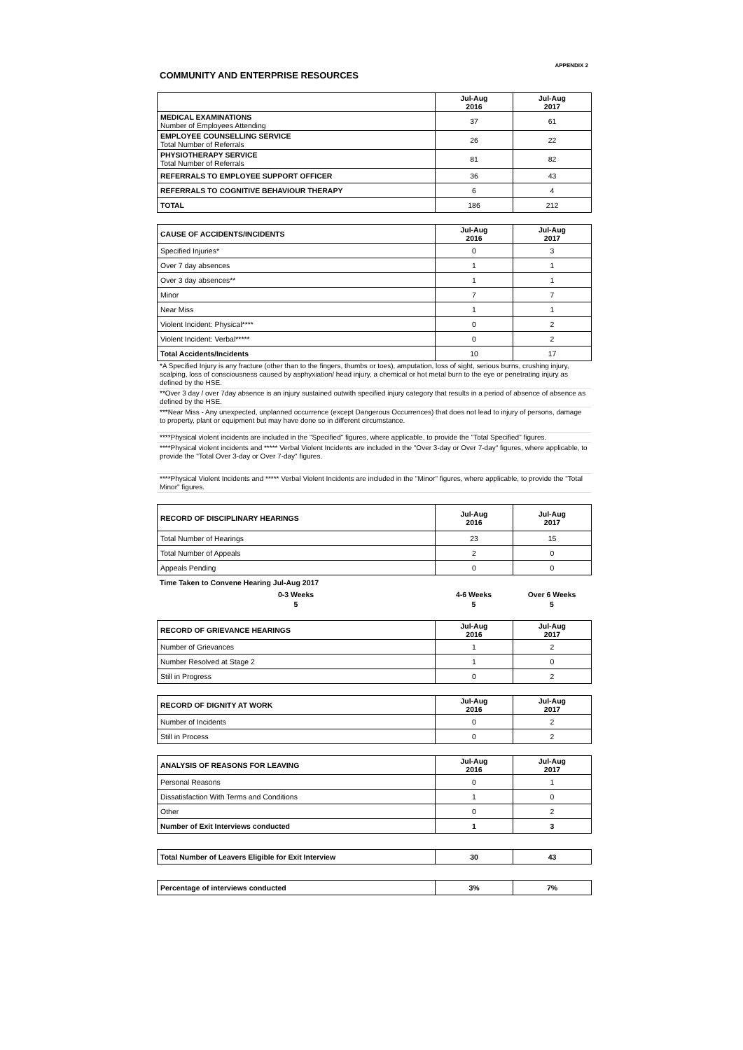| APPENDIX 2 |
| COMMUNITY AND ENTERPRISE RESOURCES |
| | Jul-Aug 2016 | Jul-Aug 2017 |
| --- | --- | --- |
| MEDICAL EXAMINATIONS Number of Employees Attending | 37 | 61 |
| EMPLOYEE COUNSELLING SERVICE Total Number of Referrals | 26 | 22 |
| PHYSIOTHERAPY SERVICE Total Number of Referrals | 81 | 82 |
| REFERRALS TO EMPLOYEE SUPPORT OFFICER | 36 | 43 |
| REFERRALS TO COGNITIVE BEHAVIOUR THERAPY | 6 | 4 |
| TOTAL | 186 | 212 |
| CAUSE OF ACCIDENTS/INCIDENTS | Jul-Aug 2016 | Jul-Aug 2017 |
| Specified Injuries* | 0 | 3 |
| Over 7 day absences | 1 | 1 |
| Over 3 day absences** | 1 | 1 |
| Minor | 7 | 7 |
| Near Miss | 1 | 1 |
| Violent Incident: Physical**** | 0 | 2 |
| Violent Incident: Verbal***** | 0 | 2 |
| Total Accidents/Incidents | 10 | 17 |
| *A Specified Injury is any fracture (other than to the fingers, thumbs or toes), amputation, loss of sight, serious burns, crushing injury, scalping, loss of consciousness caused by asphyxiation/ head injury, a chemical or hot metal burn to the eye or penetrating injury as defined by the HSE. |
| **Over 3 day / over 7day absence is an injury sustained outwith specified injury category that results in a period of absence of absence as defined by the HSE. |
| ***Near Miss - Any unexpected, unplanned occurrence (except Dangerous Occurrences) that does not lead to injury of persons, damage to property, plant or equipment but may have done so in different circumstance. |
| ****Physical violent incidents are included in the "Specified" figures, where applicable, to provide the "Total Specified" figures. |
| ****Physical violent incidents and ***** Verbal Violent Incidents are included in the "Over 3-day or Over 7-day" figures, where applicable, to provide the "Total Over 3-day or Over 7-day" figures. |
| ****Physical Violent Incidents and ***** Verbal Violent Incidents are included in the "Minor" figures, where applicable, to provide the "Total Minor" figures. |
| RECORD OF DISCIPLINARY HEARINGS | Jul-Aug 2016 | Jul-Aug 2017 |
| --- | --- | --- |
| Total Number of Hearings | 23 | 15 |
| Total Number of Appeals | 2 | 0 |
| Appeals Pending | 0 | 0 |
| Time Taken to Convene Hearing Jul-Aug 2017 | | |
| 0-3 Weeks | 4-6 Weeks | Over 6 Weeks |
| 5 | 5 | 5 |
| RECORD OF GRIEVANCE HEARINGS | Jul-Aug 2016 | Jul-Aug 2017 |
| --- | --- | --- |
| Number of Grievances | 1 | 2 |
| Number Resolved at Stage 2 | 1 | 0 |
| Still in Progress | 0 | 2 |
| RECORD OF DIGNITY AT WORK | Jul-Aug 2016 | Jul-Aug 2017 |
| Number of Incidents | 0 | 2 |
| Still in Process | 0 | 2 |
| ANALYSIS OF REASONS FOR LEAVING | Jul-Aug 2016 | Jul-Aug 2017 |
| Personal Reasons | 0 | 1 |
| Dissatisfaction With Terms and Conditions | 1 | 0 |
| Other | 0 | 2 |
| Number of Exit Interviews conducted | 1 | 3 |
| Total Number of Leavers Eligible for Exit Interview | 30 | 43 |
| Percentage of interviews conducted | 3% | 7% |